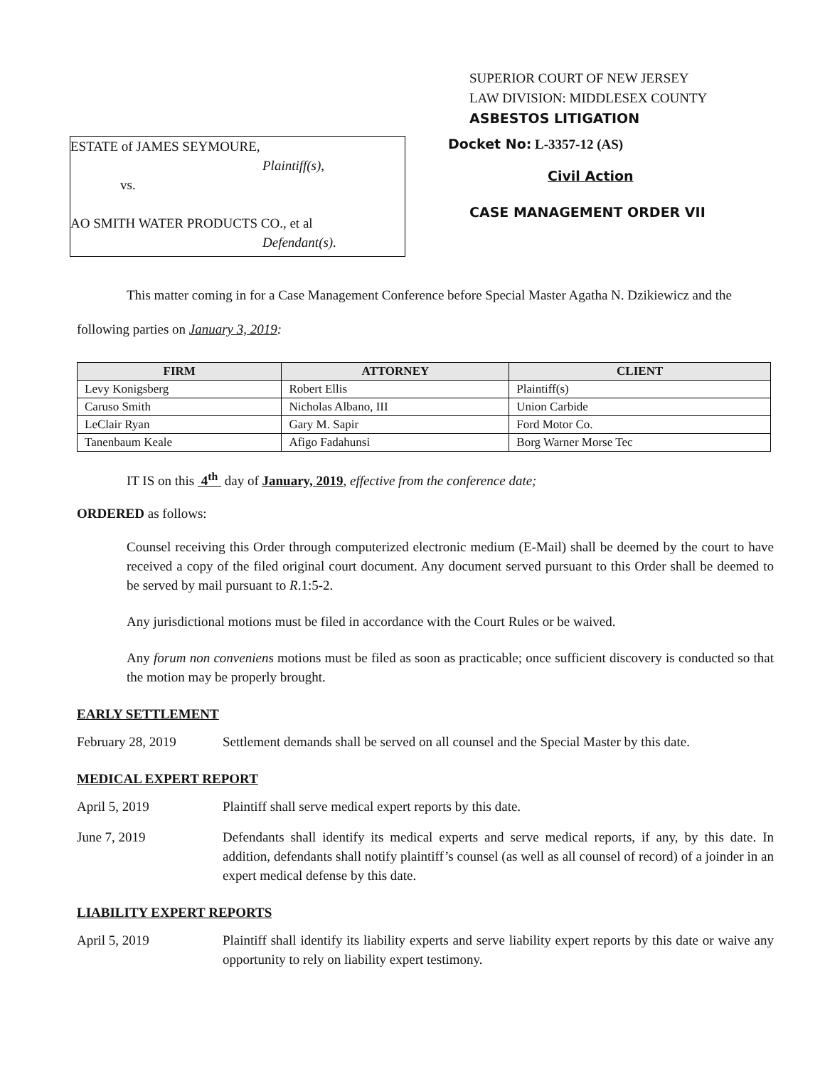SUPERIOR COURT OF NEW JERSEY
LAW DIVISION: MIDDLESEX COUNTY
ASBESTOS LITIGATION
ESTATE of JAMES SEYMOURE,
Plaintiff(s),
vs.
AO SMITH WATER PRODUCTS CO., et al
Defendant(s).
Docket No: L-3357-12 (AS)
Civil Action
CASE MANAGEMENT ORDER VII
This matter coming in for a Case Management Conference before Special Master Agatha N. Dzikiewicz and the following parties on January 3, 2019:
| FIRM | ATTORNEY | CLIENT |
| --- | --- | --- |
| Levy Konigsberg | Robert Ellis | Plaintiff(s) |
| Caruso Smith | Nicholas Albano, III | Union Carbide |
| LeClair Ryan | Gary M. Sapir | Ford Motor Co. |
| Tanenbaum Keale | Afigo Fadahunsi | Borg Warner Morse Tec |
IT IS on this 4<sup>th</sup> day of January, 2019, effective from the conference date;
ORDERED as follows:
Counsel receiving this Order through computerized electronic medium (E-Mail) shall be deemed by the court to have received a copy of the filed original court document. Any document served pursuant to this Order shall be deemed to be served by mail pursuant to R.1:5-2.
Any jurisdictional motions must be filed in accordance with the Court Rules or be waived.
Any forum non conveniens motions must be filed as soon as practicable; once sufficient discovery is conducted so that the motion may be properly brought.
EARLY SETTLEMENT
February 28, 2019 Settlement demands shall be served on all counsel and the Special Master by this date.
MEDICAL EXPERT REPORT
April 5, 2019 Plaintiff shall serve medical expert reports by this date.
June 7, 2019 Defendants shall identify its medical experts and serve medical reports, if any, by this date. In addition, defendants shall notify plaintiff’s counsel (as well as all counsel of record) of a joinder in an expert medical defense by this date.
LIABILITY EXPERT REPORTS
April 5, 2019 Plaintiff shall identify its liability experts and serve liability expert reports by this date or waive any opportunity to rely on liability expert testimony.